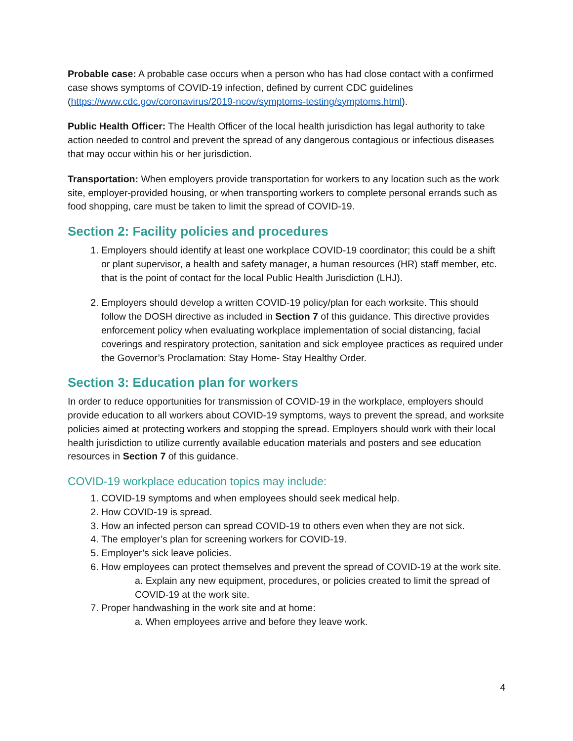Probable case: A probable case occurs when a person who has had close contact with a confirmed case shows symptoms of COVID-19 infection, defined by current CDC guidelines (https://www.cdc.gov/coronavirus/2019-ncov/symptoms-testing/symptoms.html).
Public Health Officer: The Health Officer of the local health jurisdiction has legal authority to take action needed to control and prevent the spread of any dangerous contagious or infectious diseases that may occur within his or her jurisdiction.
Transportation: When employers provide transportation for workers to any location such as the work site, employer-provided housing, or when transporting workers to complete personal errands such as food shopping, care must be taken to limit the spread of COVID-19.
Section 2: Facility policies and procedures
1. Employers should identify at least one workplace COVID-19 coordinator; this could be a shift or plant supervisor, a health and safety manager, a human resources (HR) staff member, etc. that is the point of contact for the local Public Health Jurisdiction (LHJ).
2. Employers should develop a written COVID-19 policy/plan for each worksite. This should follow the DOSH directive as included in Section 7 of this guidance. This directive provides enforcement policy when evaluating workplace implementation of social distancing, facial coverings and respiratory protection, sanitation and sick employee practices as required under the Governor’s Proclamation: Stay Home- Stay Healthy Order.
Section 3: Education plan for workers
In order to reduce opportunities for transmission of COVID-19 in the workplace, employers should provide education to all workers about COVID-19 symptoms, ways to prevent the spread, and worksite policies aimed at protecting workers and stopping the spread. Employers should work with their local health jurisdiction to utilize currently available education materials and posters and see education resources in Section 7 of this guidance.
COVID-19 workplace education topics may include:
1. COVID-19 symptoms and when employees should seek medical help.
2. How COVID-19 is spread.
3. How an infected person can spread COVID-19 to others even when they are not sick.
4. The employer’s plan for screening workers for COVID-19.
5. Employer’s sick leave policies.
6. How employees can protect themselves and prevent the spread of COVID-19 at the work site.
a. Explain any new equipment, procedures, or policies created to limit the spread of COVID-19 at the work site.
7. Proper handwashing in the work site and at home:
a. When employees arrive and before they leave work.
4